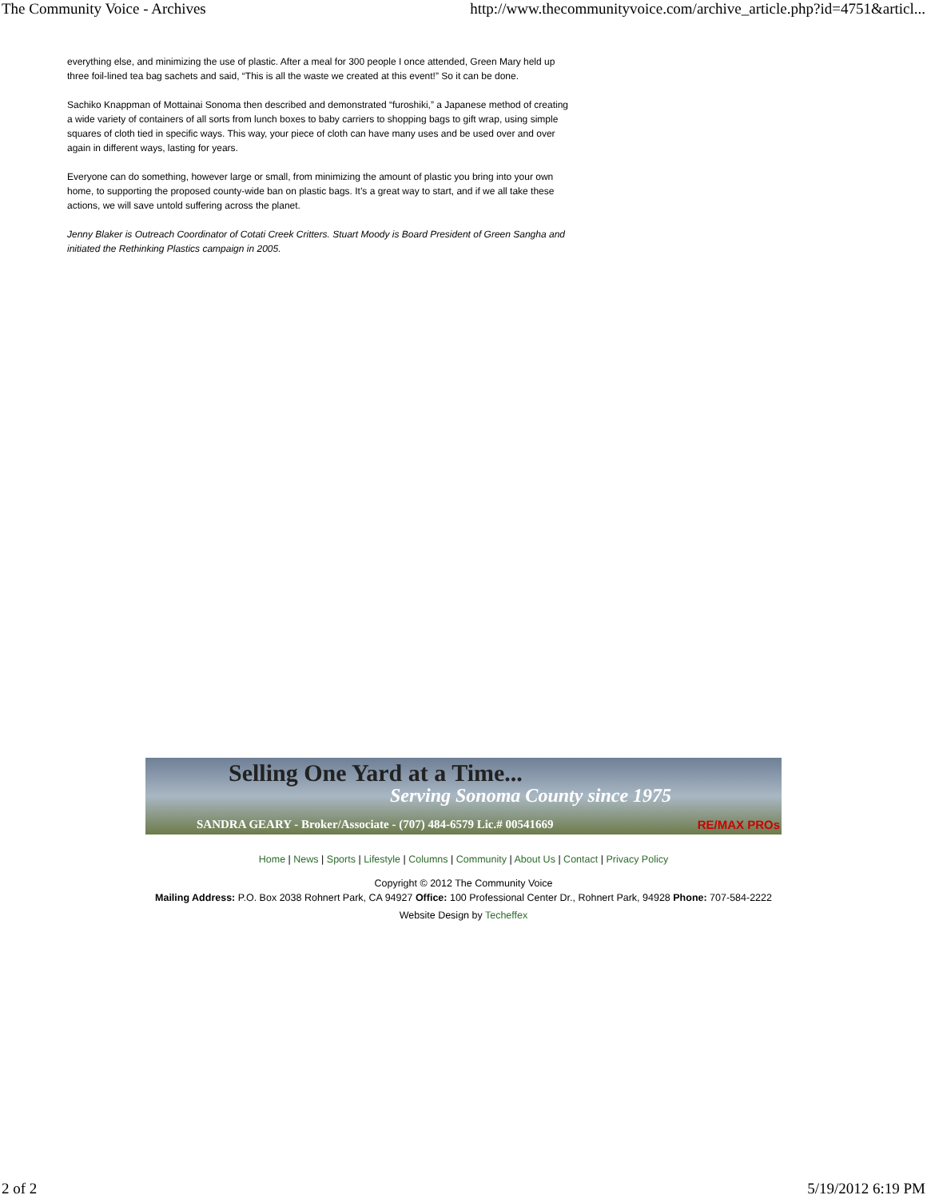The Community Voice - Archives http://www.thecommunityvoice.com/archive_article.php?id=4751&articl...
everything else, and minimizing the use of plastic. After a meal for 300 people I once attended, Green Mary held up three foil-lined tea bag sachets and said, “This is all the waste we created at this event!” So it can be done.
Sachiko Knappman of Mottainai Sonoma then described and demonstrated “furoshiki,” a Japanese method of creating a wide variety of containers of all sorts from lunch boxes to baby carriers to shopping bags to gift wrap, using simple squares of cloth tied in specific ways. This way, your piece of cloth can have many uses and be used over and over again in different ways, lasting for years.
Everyone can do something, however large or small, from minimizing the amount of plastic you bring into your own home, to supporting the proposed county-wide ban on plastic bags. It’s a great way to start, and if we all take these actions, we will save untold suffering across the planet.
Jenny Blaker is Outreach Coordinator of Cotati Creek Critters. Stuart Moody is Board President of Green Sangha and initiated the Rethinking Plastics campaign in 2005.
Selling One Yard at a Time...
Serving Sonoma County since 1975
SANDRA GEARY - Broker/Associate - (707) 484-6579 Lic.# 00541669
RE/MAX PROs
Home | News | Sports | Lifestyle | Columns | Community | About Us | Contact | Privacy Policy
Copyright © 2012 The Community Voice
Mailing Address: P.O. Box 2038 Rohnert Park, CA 94927 Office: 100 Professional Center Dr., Rohnert Park, 94928 Phone: 707-584-2222
Website Design by Techeffex
2 of 2 5/19/2012 6:19 PM